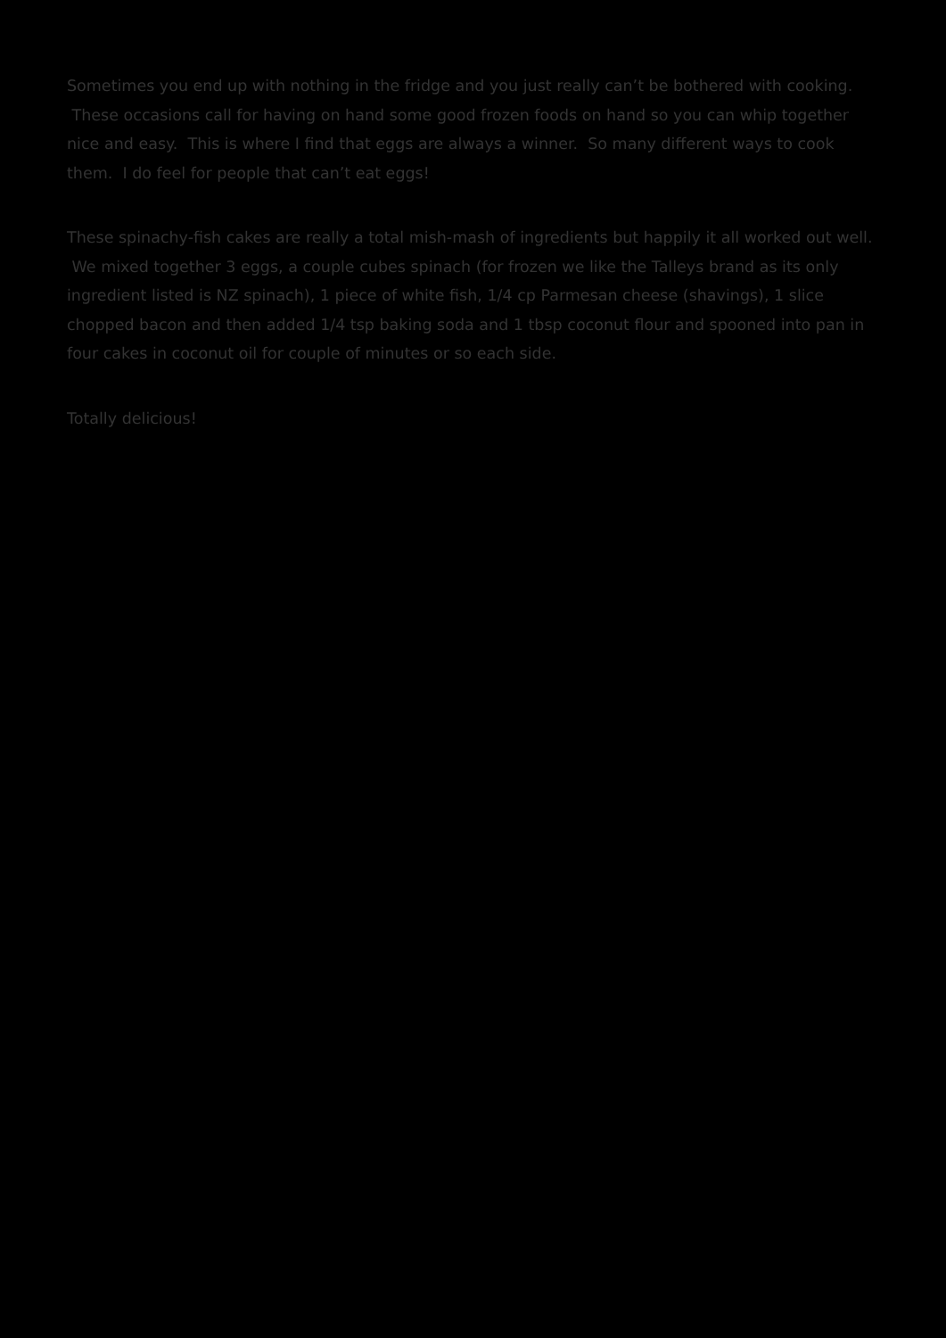Sometimes you end up with nothing in the fridge and you just really can’t be bothered with cooking. These occasions call for having on hand some good frozen foods on hand so you can whip together nice and easy. This is where I find that eggs are always a winner. So many different ways to cook them. I do feel for people that can’t eat eggs!
These spinachy-fish cakes are really a total mish-mash of ingredients but happily it all worked out well. We mixed together 3 eggs, a couple cubes spinach (for frozen we like the Talleys brand as its only ingredient listed is NZ spinach), 1 piece of white fish, 1/4 cp Parmesan cheese (shavings), 1 slice chopped bacon and then added 1/4 tsp baking soda and 1 tbsp coconut flour and spooned into pan in four cakes in coconut oil for couple of minutes or so each side.
Totally delicious!